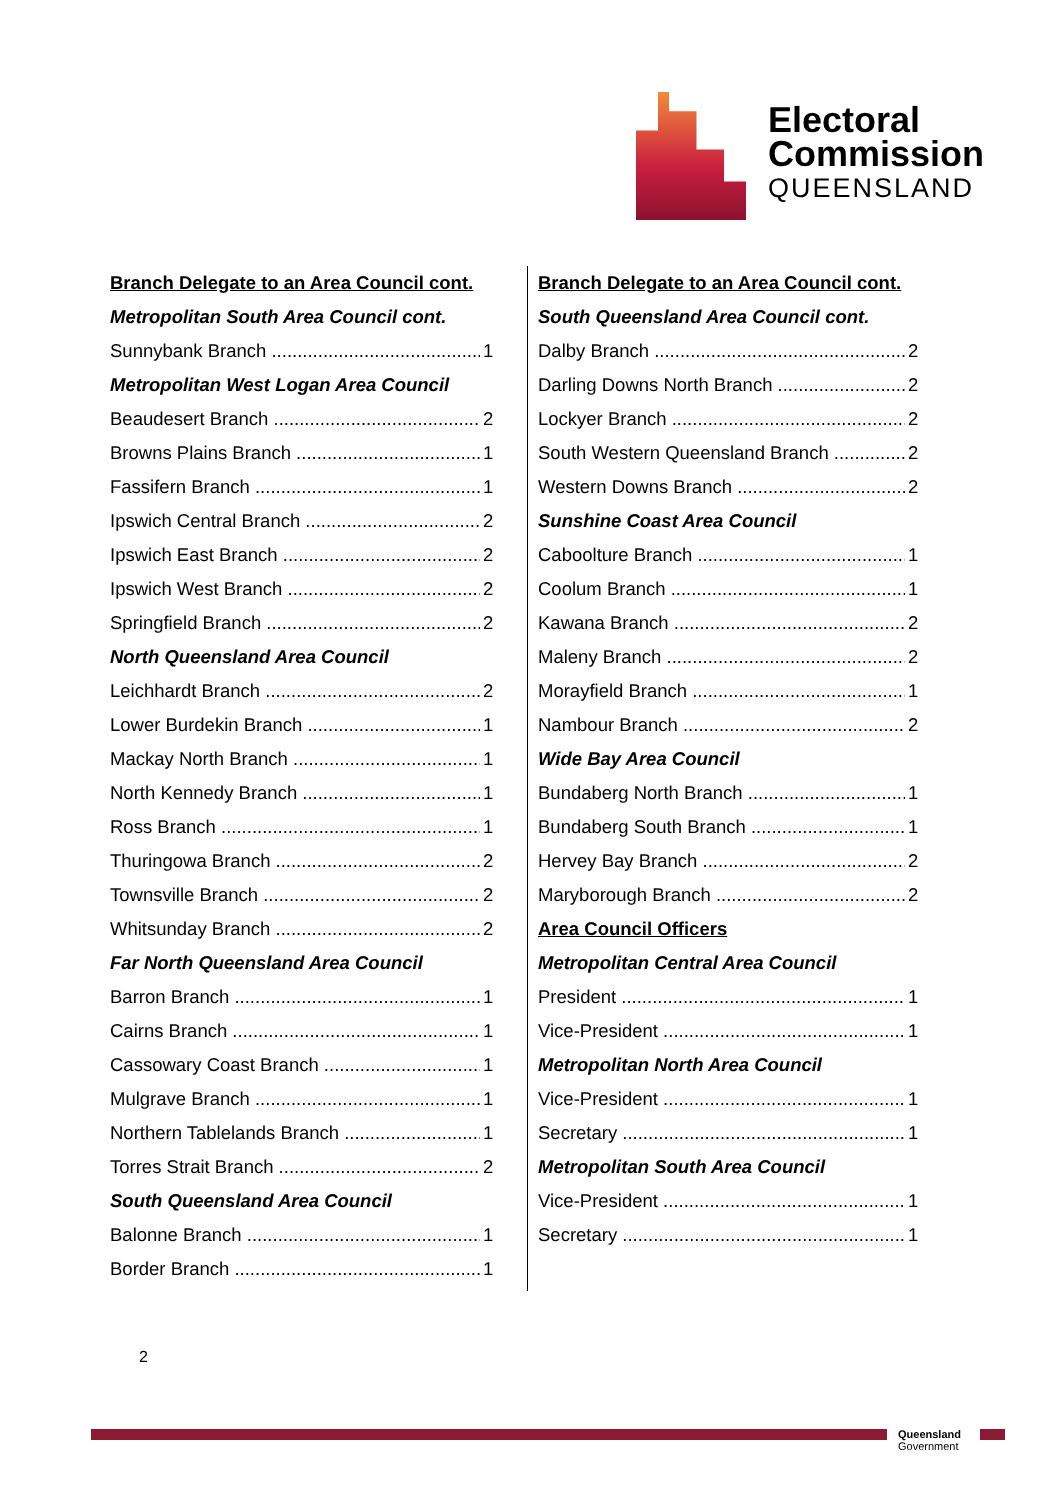Electoral
Commission
QUEENSLAND
Branch Delegate to an Area Council cont.
Metropolitan South Area Council cont.
Sunnybank Branch 1
Metropolitan West Logan Area Council
Beaudesert Branch 2
Browns Plains Branch 1
Fassifern Branch 1
Ipswich Central Branch 2
Ipswich East Branch 2
Ipswich West Branch 2
Springfield Branch 2
North Queensland Area Council
Leichhardt Branch 2
Lower Burdekin Branch 1
Mackay North Branch 1
North Kennedy Branch 1
Ross Branch 1
Thuringowa Branch 2
Townsville Branch 2
Whitsunday Branch 2
Far North Queensland Area Council
Barron Branch 1
Cairns Branch 1
Cassowary Coast Branch 1
Mulgrave Branch 1
Northern Tablelands Branch 1
Torres Strait Branch 2
South Queensland Area Council
Balonne Branch 1
Border Branch 1
Branch Delegate to an Area Council cont.
South Queensland Area Council cont.
Dalby Branch 2
Darling Downs North Branch 2
Lockyer Branch 2
South Western Queensland Branch 2
Western Downs Branch 2
Sunshine Coast Area Council
Caboolture Branch 1
Coolum Branch 1
Kawana Branch 2
Maleny Branch 2
Morayfield Branch 1
Nambour Branch 2
Wide Bay Area Council
Bundaberg North Branch 1
Bundaberg South Branch 1
Hervey Bay Branch 2
Maryborough Branch 2
Area Council Officers
Metropolitan Central Area Council
President 1
Vice-President 1
Metropolitan North Area Council
Vice-President 1
Secretary 1
Metropolitan South Area Council
Vice-President 1
Secretary 1
2
Queensland
Government